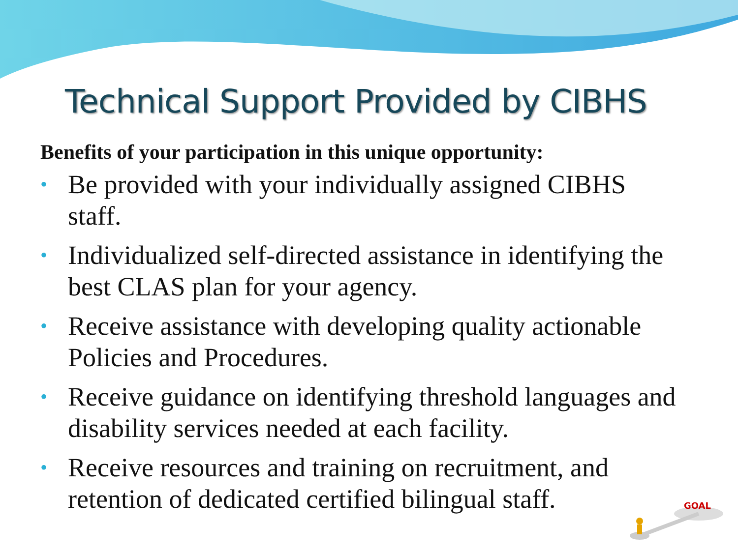Technical Support Provided by CIBHS
Benefits of your participation in this unique opportunity:
• Be provided with your individually assigned CIBHS staff.
• Individualized self-directed assistance in identifying the best CLAS plan for your agency.
• Receive assistance with developing quality actionable Policies and Procedures.
• Receive guidance on identifying threshold languages and disability services needed at each facility.
• Receive resources and training on recruitment, and retention of dedicated certified bilingual staff.
GOAL